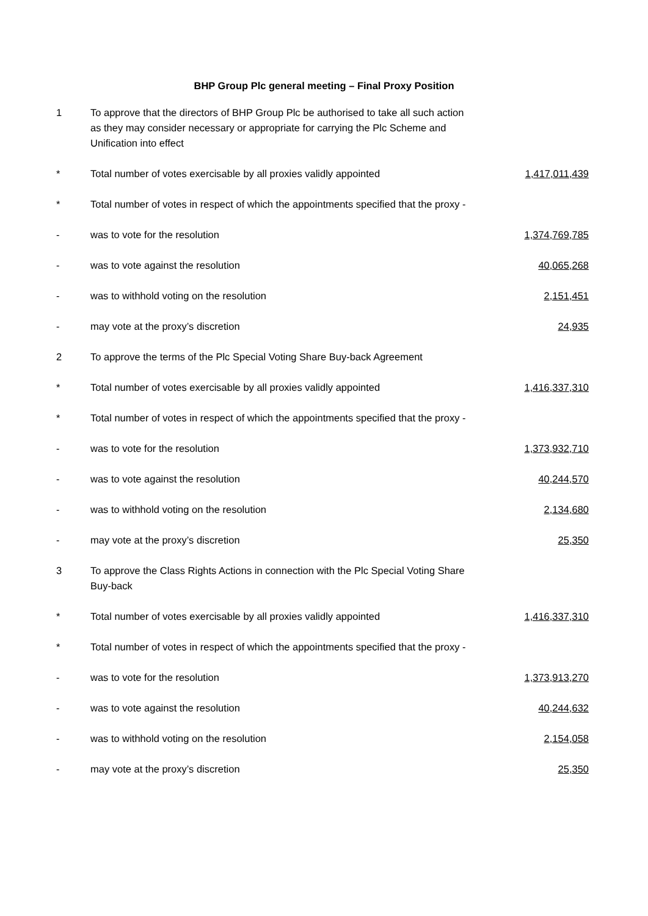BHP Group Plc general meeting – Final Proxy Position
| 1 | To approve that the directors of BHP Group Plc be authorised to take all such action as they may consider necessary or appropriate for carrying the Plc Scheme and Unification into effect | |
| * | Total number of votes exercisable by all proxies validly appointed | 1,417,011,439 |
| * | Total number of votes in respect of which the appointments specified that the proxy - | |
| - | was to vote for the resolution | 1,374,769,785 |
| - | was to vote against the resolution | 40,065,268 |
| - | was to withhold voting on the resolution | 2,151,451 |
| - | may vote at the proxy’s discretion | 24,935 |
| 2 | To approve the terms of the Plc Special Voting Share Buy-back Agreement | |
| * | Total number of votes exercisable by all proxies validly appointed | 1,416,337,310 |
| * | Total number of votes in respect of which the appointments specified that the proxy - | |
| - | was to vote for the resolution | 1,373,932,710 |
| - | was to vote against the resolution | 40,244,570 |
| - | was to withhold voting on the resolution | 2,134,680 |
| - | may vote at the proxy’s discretion | 25,350 |
| 3 | To approve the Class Rights Actions in connection with the Plc Special Voting Share Buy-back | |
| * | Total number of votes exercisable by all proxies validly appointed | 1,416,337,310 |
| * | Total number of votes in respect of which the appointments specified that the proxy - | |
| - | was to vote for the resolution | 1,373,913,270 |
| - | was to vote against the resolution | 40,244,632 |
| - | was to withhold voting on the resolution | 2,154,058 |
| - | may vote at the proxy’s discretion | 25,350 |